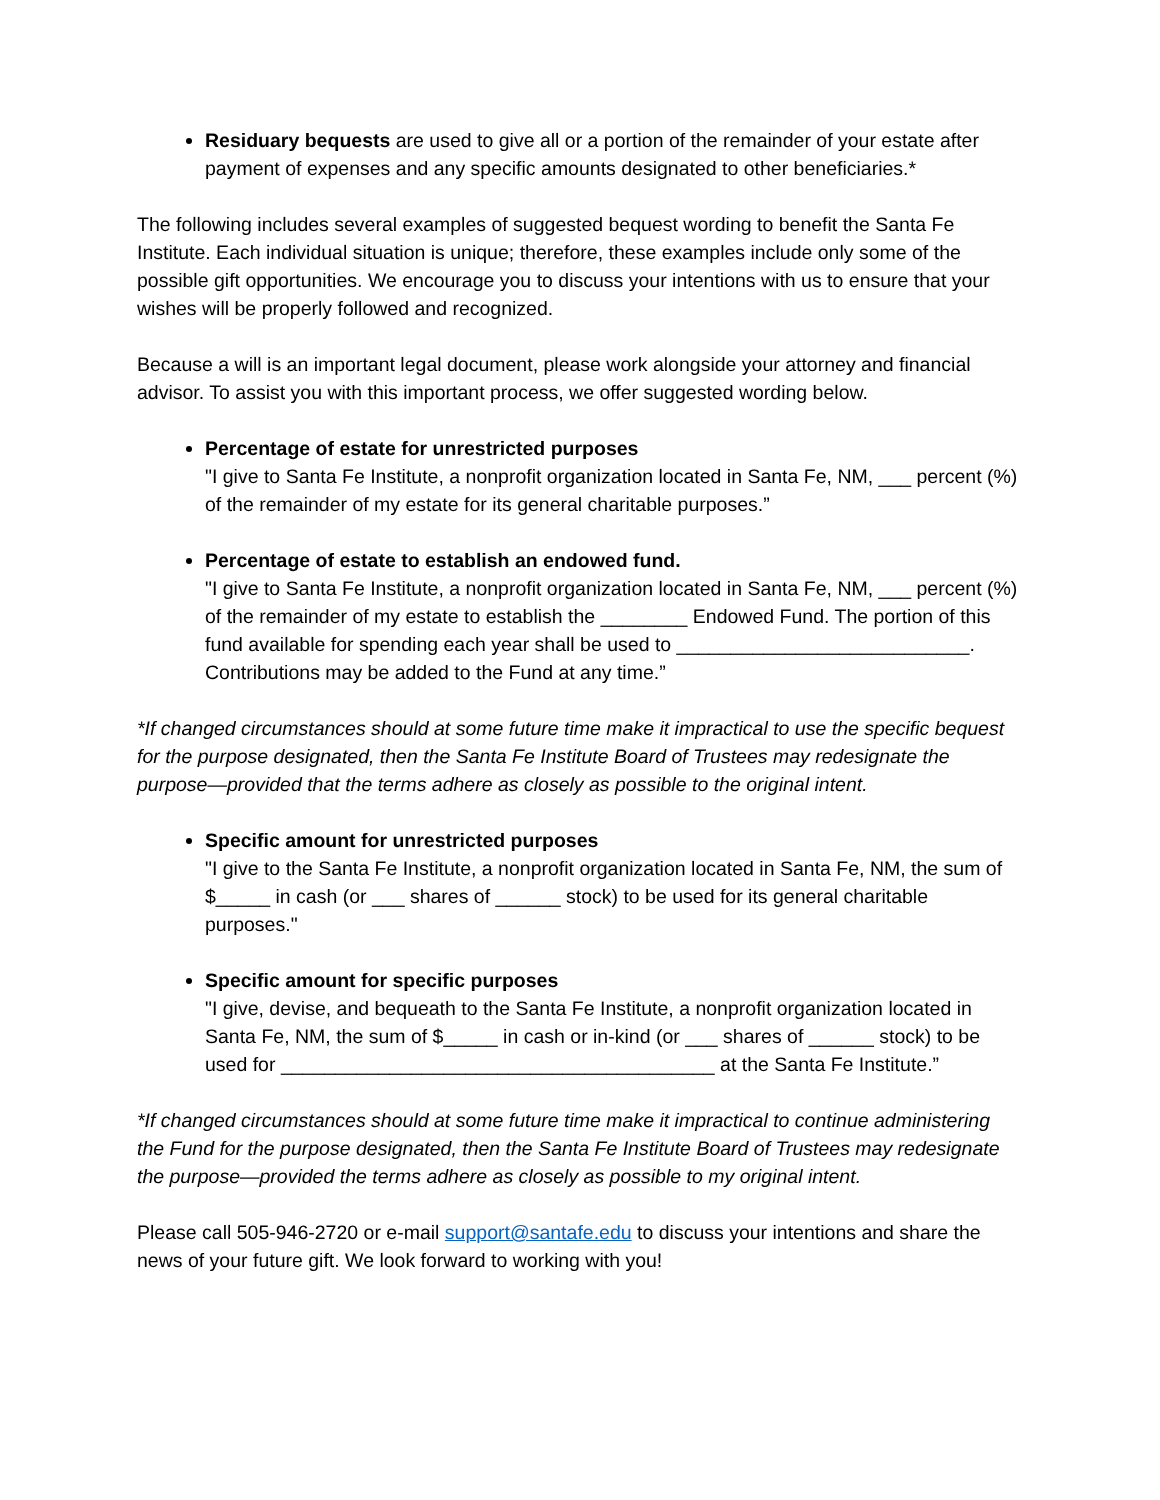Residuary bequests are used to give all or a portion of the remainder of your estate after payment of expenses and any specific amounts designated to other beneficiaries.*
The following includes several examples of suggested bequest wording to benefit the Santa Fe Institute. Each individual situation is unique; therefore, these examples include only some of the possible gift opportunities. We encourage you to discuss your intentions with us to ensure that your wishes will be properly followed and recognized.
Because a will is an important legal document, please work alongside your attorney and financial advisor. To assist you with this important process, we offer suggested wording below.
Percentage of estate for unrestricted purposes
"I give to Santa Fe Institute, a nonprofit organization located in Santa Fe, NM, ___ percent (%) of the remainder of my estate for its general charitable purposes.”
Percentage of estate to establish an endowed fund.
"I give to Santa Fe Institute, a nonprofit organization located in Santa Fe, NM, ___ percent (%) of the remainder of my estate to establish the ________ Endowed Fund. The portion of this fund available for spending each year shall be used to ___________________________. Contributions may be added to the Fund at any time.”
*If changed circumstances should at some future time make it impractical to use the specific bequest for the purpose designated, then the Santa Fe Institute Board of Trustees may redesignate the purpose—provided that the terms adhere as closely as possible to the original intent.
Specific amount for unrestricted purposes
"I give to the Santa Fe Institute, a nonprofit organization located in Santa Fe, NM, the sum of $_____ in cash (or ___ shares of ______ stock) to be used for its general charitable purposes."
Specific amount for specific purposes
"I give, devise, and bequeath to the Santa Fe Institute, a nonprofit organization located in Santa Fe, NM, the sum of $_____ in cash or in-kind (or ___ shares of ______ stock) to be used for ________________________________________ at the Santa Fe Institute.”
*If changed circumstances should at some future time make it impractical to continue administering the Fund for the purpose designated, then the Santa Fe Institute Board of Trustees may redesignate the purpose—provided the terms adhere as closely as possible to my original intent.
Please call 505-946-2720 or e-mail support@santafe.edu to discuss your intentions and share the news of your future gift. We look forward to working with you!